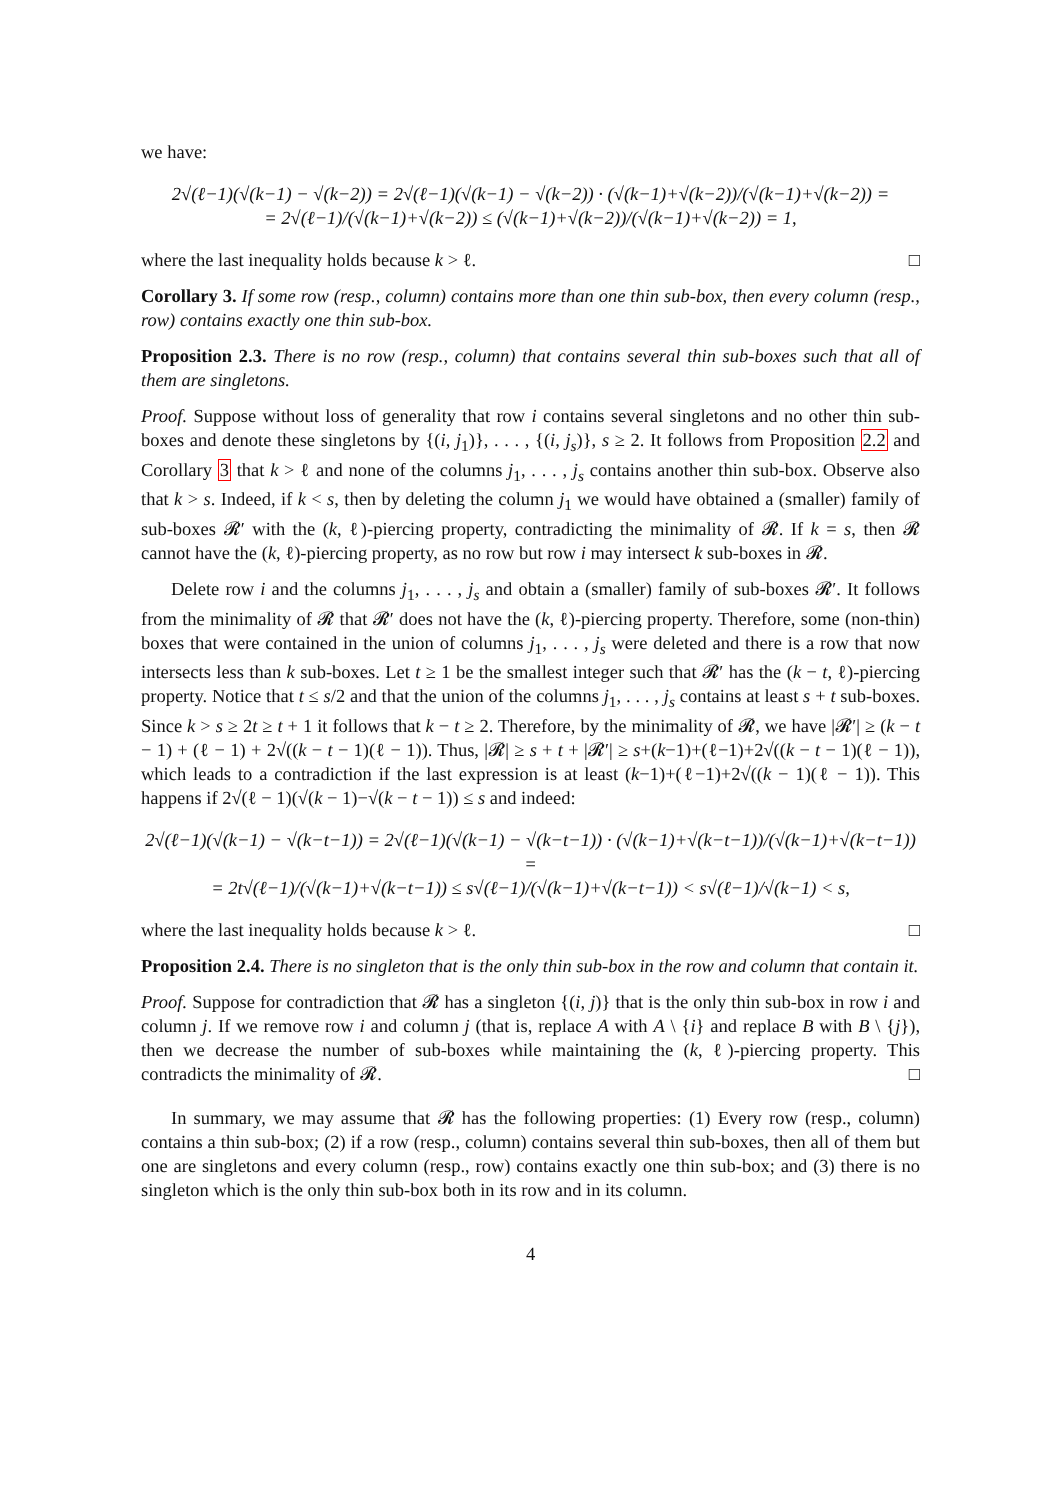we have:
2√(ℓ−1)(√(k−1) − √(k−2)) = 2√(ℓ−1)(√(k−1) − √(k−2)) · (√(k−1)+√(k−2))/(√(k−1)+√(k−2)) =
= 2√(ℓ−1)/(√(k−1)+√(k−2)) ≤ (√(k−1)+√(k−2))/(√(k−1)+√(k−2)) = 1,
where the last inequality holds because k > ℓ. □
Corollary 3. If some row (resp., column) contains more than one thin sub-box, then every column (resp., row) contains exactly one thin sub-box.
Proposition 2.3. There is no row (resp., column) that contains several thin sub-boxes such that all of them are singletons.
Proof. Suppose without loss of generality that row i contains several singletons and no other thin sub-boxes and denote these singletons by {(i, j<sub>1</sub>)}, . . . , {(i, j<sub>s</sub>)}, s ≥ 2. It follows from Proposition 2.2 and Corollary 3 that k > ℓ and none of the columns j<sub>1</sub>, . . . , j<sub>s</sub> contains another thin sub-box. Observe also that k > s. Indeed, if k < s, then by deleting the column j<sub>1</sub> we would have obtained a (smaller) family of sub-boxes 𝓡′ with the (k, ℓ)-piercing property, contradicting the minimality of 𝓡. If k = s, then 𝓡 cannot have the (k, ℓ)-piercing property, as no row but row i may intersect k sub-boxes in 𝓡.
Delete row i and the columns j<sub>1</sub>, . . . , j<sub>s</sub> and obtain a (smaller) family of sub-boxes 𝓡′. It follows from the minimality of 𝓡 that 𝓡′ does not have the (k, ℓ)-piercing property. Therefore, some (non-thin) boxes that were contained in the union of columns j<sub>1</sub>, . . . , j<sub>s</sub> were deleted and there is a row that now intersects less than k sub-boxes. Let t ≥ 1 be the smallest integer such that 𝓡′ has the (k − t, ℓ)-piercing property. Notice that t ≤ s/2 and that the union of the columns j<sub>1</sub>, . . . , j<sub>s</sub> contains at least s + t sub-boxes. Since k > s ≥ 2t ≥ t + 1 it follows that k − t ≥ 2. Therefore, by the minimality of 𝓡, we have |𝓡′| ≥ (k − t − 1) + (ℓ − 1) + 2√((k − t − 1)(ℓ − 1)). Thus, |𝓡| ≥ s + t + |𝓡′| ≥ s+(k−1)+(ℓ−1)+2√((k − t − 1)(ℓ − 1)), which leads to a contradiction if the last expression is at least (k−1)+(ℓ−1)+2√((k − 1)(ℓ − 1)). This happens if 2√(ℓ − 1)(√(k − 1)−√(k − t − 1)) ≤ s and indeed:
2√(ℓ−1)(√(k−1) − √(k−t−1)) = 2√(ℓ−1)(√(k−1) − √(k−t−1)) · (√(k−1)+√(k−t−1))/(√(k−1)+√(k−t−1)) =
= 2t√(ℓ−1)/(√(k−1)+√(k−t−1)) ≤ s√(ℓ−1)/(√(k−1)+√(k−t−1)) < s√(ℓ−1)/√(k−1) < s,
where the last inequality holds because k > ℓ. □
Proposition 2.4. There is no singleton that is the only thin sub-box in the row and column that contain it.
Proof. Suppose for contradiction that 𝓡 has a singleton {(i, j)} that is the only thin sub-box in row i and column j. If we remove row i and column j (that is, replace A with A \ {i} and replace B with B \ {j}), then we decrease the number of sub-boxes while maintaining the (k, ℓ)-piercing property. This contradicts the minimality of 𝓡. □
In summary, we may assume that 𝓡 has the following properties: (1) Every row (resp., column) contains a thin sub-box; (2) if a row (resp., column) contains several thin sub-boxes, then all of them but one are singletons and every column (resp., row) contains exactly one thin sub-box; and (3) there is no singleton which is the only thin sub-box both in its row and in its column.
4